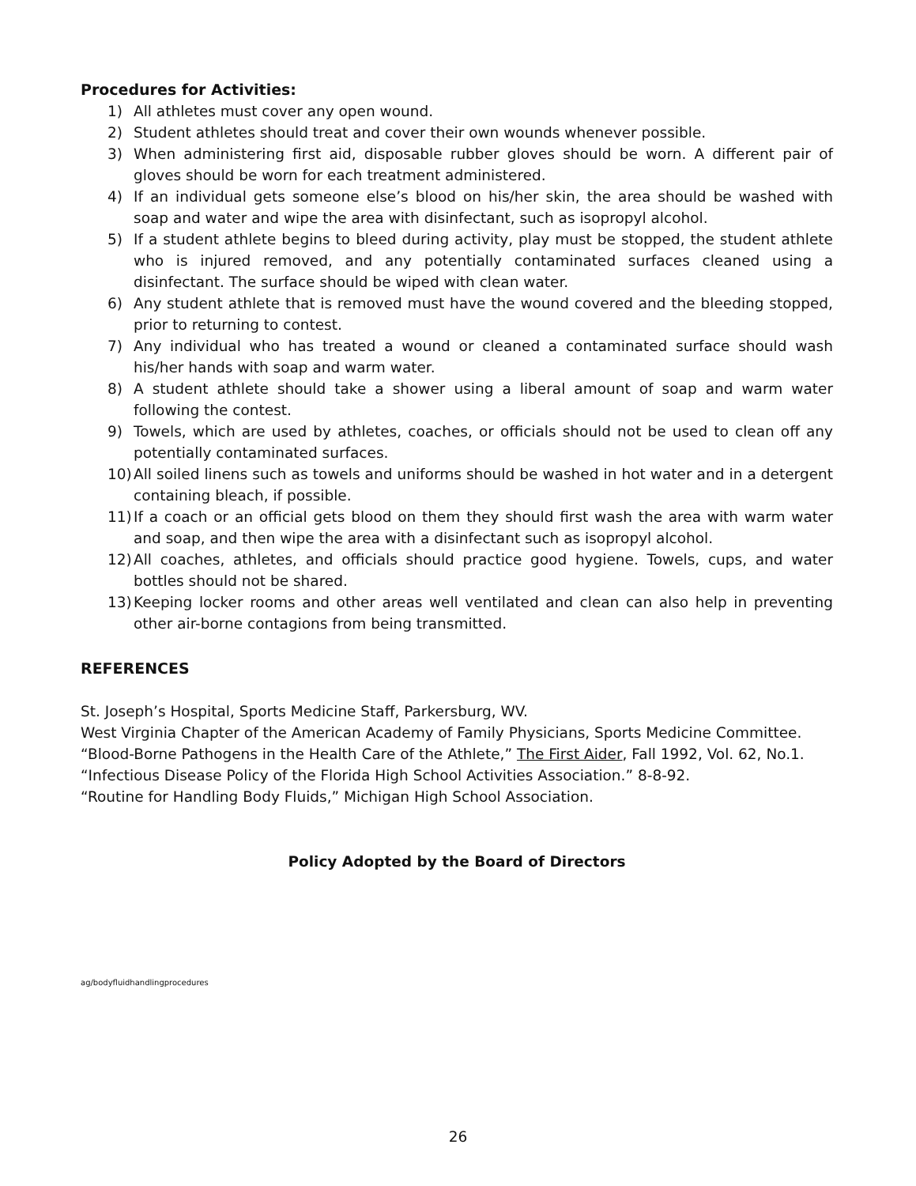Procedures for Activities:
1) All athletes must cover any open wound.
2) Student athletes should treat and cover their own wounds whenever possible.
3) When administering first aid, disposable rubber gloves should be worn. A different pair of gloves should be worn for each treatment administered.
4) If an individual gets someone else’s blood on his/her skin, the area should be washed with soap and water and wipe the area with disinfectant, such as isopropyl alcohol.
5) If a student athlete begins to bleed during activity, play must be stopped, the student athlete who is injured removed, and any potentially contaminated surfaces cleaned using a disinfectant. The surface should be wiped with clean water.
6) Any student athlete that is removed must have the wound covered and the bleeding stopped, prior to returning to contest.
7) Any individual who has treated a wound or cleaned a contaminated surface should wash his/her hands with soap and warm water.
8) A student athlete should take a shower using a liberal amount of soap and warm water following the contest.
9) Towels, which are used by athletes, coaches, or officials should not be used to clean off any potentially contaminated surfaces.
10) All soiled linens such as towels and uniforms should be washed in hot water and in a detergent containing bleach, if possible.
11) If a coach or an official gets blood on them they should first wash the area with warm water and soap, and then wipe the area with a disinfectant such as isopropyl alcohol.
12) All coaches, athletes, and officials should practice good hygiene. Towels, cups, and water bottles should not be shared.
13) Keeping locker rooms and other areas well ventilated and clean can also help in preventing other air-borne contagions from being transmitted.
REFERENCES
St. Joseph’s Hospital, Sports Medicine Staff, Parkersburg, WV.
West Virginia Chapter of the American Academy of Family Physicians, Sports Medicine Committee.
“Blood-Borne Pathogens in the Health Care of the Athlete,” The First Aider, Fall 1992, Vol. 62, No.1.
“Infectious Disease Policy of the Florida High School Activities Association.” 8-8-92.
“Routine for Handling Body Fluids,” Michigan High School Association.
Policy Adopted by the Board of Directors
ag/bodyfluidhandlingprocedures
26